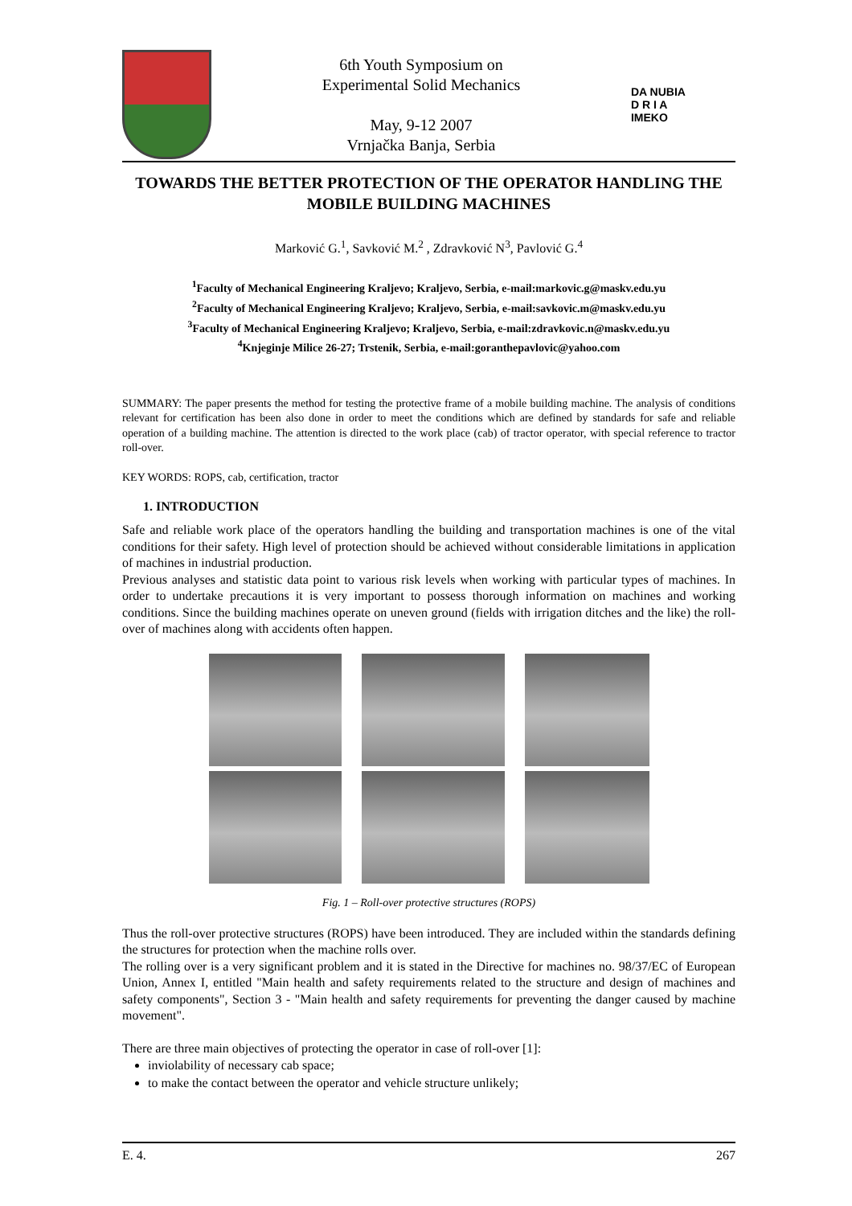6th Youth Symposium on
Experimental Solid Mechanics
May, 9-12 2007
Vrnjačka Banja, Serbia
DA NUBIA
D R I A
IMEKO
TOWARDS THE BETTER PROTECTION OF THE OPERATOR HANDLING THE MOBILE BUILDING MACHINES
Marković G.<sup>1</sup>, Savković M.<sup>2</sup> , Zdravković N<sup>3</sup>, Pavlović G.<sup>4</sup>
<sup>1</sup> Faculty of Mechanical Engineering Kraljevo; Kraljevo, Serbia, e-mail:markovic.g@maskv.edu.yu
<sup>2</sup> Faculty of Mechanical Engineering Kraljevo; Kraljevo, Serbia, e-mail:savkovic.m@maskv.edu.yu
<sup>3</sup> Faculty of Mechanical Engineering Kraljevo; Kraljevo, Serbia, e-mail:zdravkovic.n@maskv.edu.yu
<sup>4</sup> Knjeginje Milice 26-27; Trstenik, Serbia, e-mail:goranthepavlovic@yahoo.com
SUMMARY: The paper presents the method for testing the protective frame of a mobile building machine. The analysis of conditions relevant for certification has been also done in order to meet the conditions which are defined by standards for safe and reliable operation of a building machine. The attention is directed to the work place (cab) of tractor operator, with special reference to tractor roll-over.
KEY WORDS: ROPS, cab, certification, tractor
1. INTRODUCTION
Safe and reliable work place of the operators handling the building and transportation machines is one of the vital conditions for their safety. High level of protection should be achieved without considerable limitations in application of machines in industrial production.
Previous analyses and statistic data point to various risk levels when working with particular types of machines. In order to undertake precautions it is very important to possess thorough information on machines and working conditions. Since the building machines operate on uneven ground (fields with irrigation ditches and the like) the roll-over of machines along with accidents often happen.
Fig. 1 – Roll-over protective structures (ROPS)
Thus the roll-over protective structures (ROPS) have been introduced. They are included within the standards defining the structures for protection when the machine rolls over.
The rolling over is a very significant problem and it is stated in the Directive for machines no. 98/37/EC of European Union, Annex I, entitled "Main health and safety requirements related to the structure and design of machines and safety components", Section 3 - "Main health and safety requirements for preventing the danger caused by machine movement".
There are three main objectives of protecting the operator in case of roll-over [1]:
inviolability of necessary cab space;
to make the contact between the operator and vehicle structure unlikely;
E. 4. 267